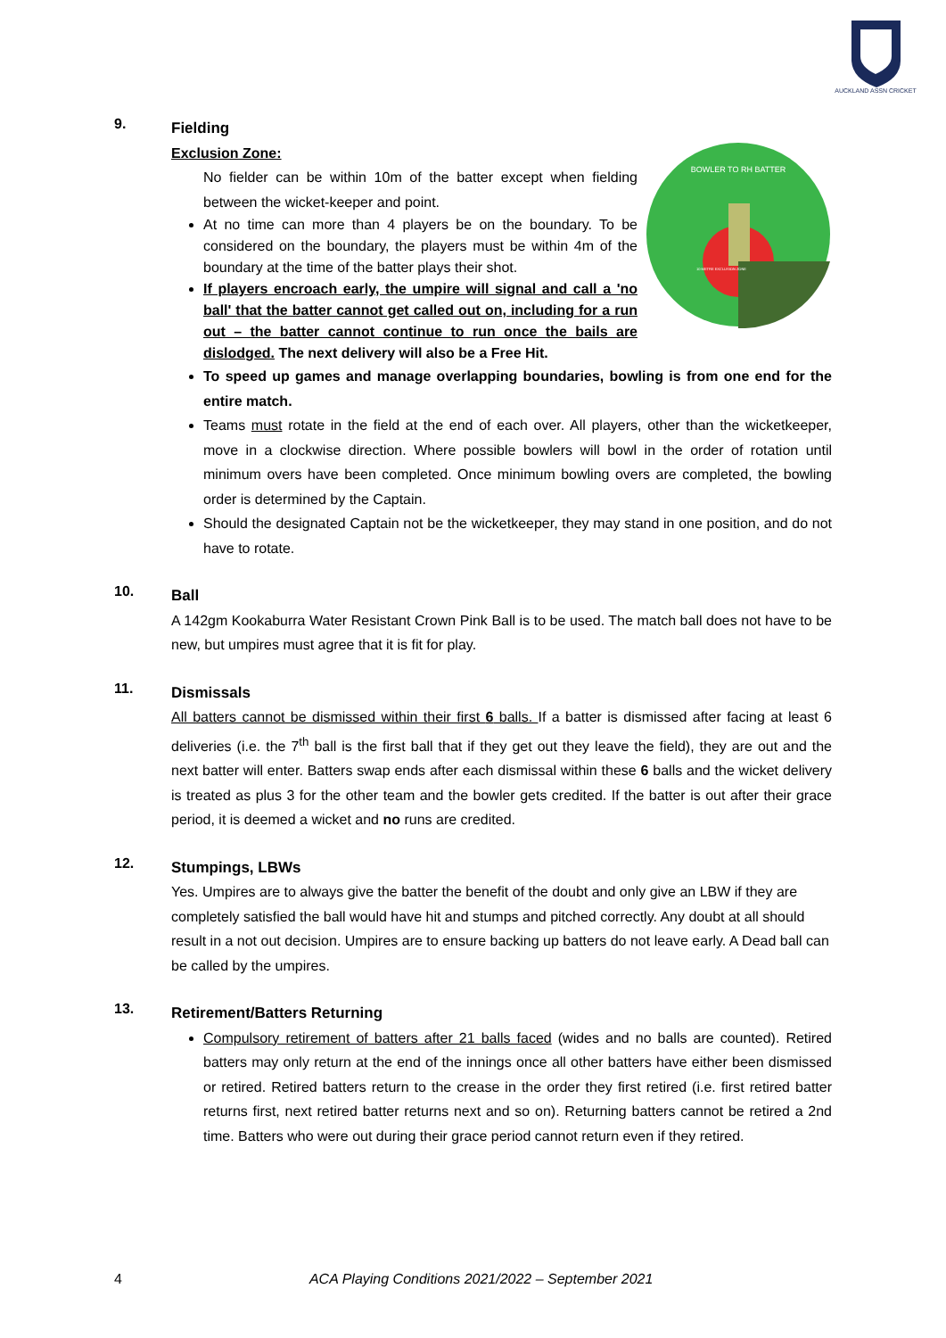AUCKLAND ASSN CRICKET
9.
Fielding
BOWLER TO RH BATTER
10 METRE EXCLUSION ZONE
Exclusion Zone:
No fielder can be within 10m of the batter except when fielding between the wicket-keeper and point.
At no time can more than 4 players be on the boundary. To be considered on the boundary, the players must be within 4m of the boundary at the time of the batter plays their shot.
If players encroach early, the umpire will signal and call a 'no ball' that the batter cannot get called out on, including for a run out – the batter cannot continue to run once the bails are dislodged. The next delivery will also be a Free Hit.
To speed up games and manage overlapping boundaries, bowling is from one end for the entire match.
Teams must rotate in the field at the end of each over. All players, other than the wicketkeeper, move in a clockwise direction. Where possible bowlers will bowl in the order of rotation until minimum overs have been completed. Once minimum bowling overs are completed, the bowling order is determined by the Captain.
Should the designated Captain not be the wicketkeeper, they may stand in one position, and do not have to rotate.
10.
Ball
A 142gm Kookaburra Water Resistant Crown Pink Ball is to be used. The match ball does not have to be new, but umpires must agree that it is fit for play.
11.
Dismissals
All batters cannot be dismissed within their first 6 balls. If a batter is dismissed after facing at least 6 deliveries (i.e. the 7<sup>th</sup> ball is the first ball that if they get out they leave the field), they are out and the next batter will enter. Batters swap ends after each dismissal within these 6 balls and the wicket delivery is treated as plus 3 for the other team and the bowler gets credited. If the batter is out after their grace period, it is deemed a wicket and no runs are credited.
12.
Stumpings, LBWs
Yes. Umpires are to always give the batter the benefit of the doubt and only give an LBW if they are completely satisfied the ball would have hit and stumps and pitched correctly. Any doubt at all should result in a not out decision. Umpires are to ensure backing up batters do not leave early. A Dead ball can be called by the umpires.
13.
Retirement/Batters Returning
Compulsory retirement of batters after 21 balls faced (wides and no balls are counted). Retired batters may only return at the end of the innings once all other batters have either been dismissed or retired. Retired batters return to the crease in the order they first retired (i.e. first retired batter returns first, next retired batter returns next and so on). Returning batters cannot be retired a 2nd time. Batters who were out during their grace period cannot return even if they retired.
4 ACA Playing Conditions 2021/2022 – September 2021